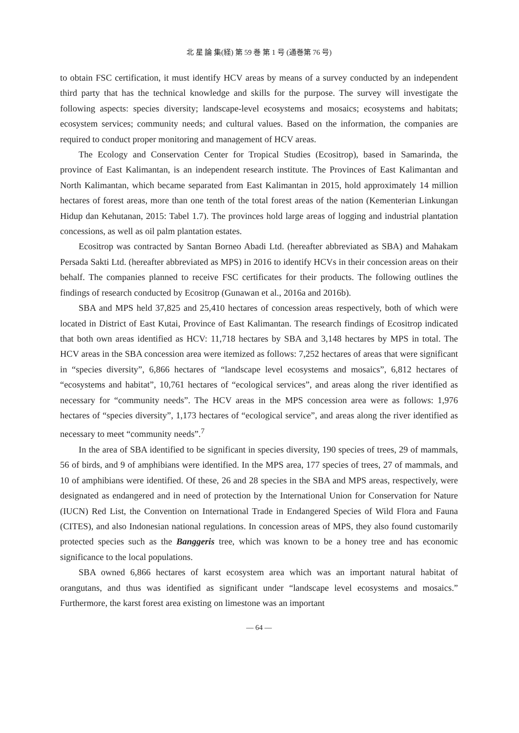北 星 論 集(経) 第 59 巻 第 1 号 (通巻第 76 号)
to obtain FSC certification, it must identify HCV areas by means of a survey conducted by an independent third party that has the technical knowledge and skills for the purpose. The survey will investigate the following aspects: species diversity; landscape-level ecosystems and mosaics; ecosystems and habitats; ecosystem services; community needs; and cultural values. Based on the information, the companies are required to conduct proper monitoring and management of HCV areas.
The Ecology and Conservation Center for Tropical Studies (Ecositrop), based in Samarinda, the province of East Kalimantan, is an independent research institute. The Provinces of East Kalimantan and North Kalimantan, which became separated from East Kalimantan in 2015, hold approximately 14 million hectares of forest areas, more than one tenth of the total forest areas of the nation (Kementerian Linkungan Hidup dan Kehutanan, 2015: Tabel 1.7). The provinces hold large areas of logging and industrial plantation concessions, as well as oil palm plantation estates.
Ecositrop was contracted by Santan Borneo Abadi Ltd. (hereafter abbreviated as SBA) and Mahakam Persada Sakti Ltd. (hereafter abbreviated as MPS) in 2016 to identify HCVs in their concession areas on their behalf. The companies planned to receive FSC certificates for their products. The following outlines the findings of research conducted by Ecositrop (Gunawan et al., 2016a and 2016b).
SBA and MPS held 37,825 and 25,410 hectares of concession areas respectively, both of which were located in District of East Kutai, Province of East Kalimantan. The research findings of Ecositrop indicated that both own areas identified as HCV: 11,718 hectares by SBA and 3,148 hectares by MPS in total. The HCV areas in the SBA concession area were itemized as follows: 7,252 hectares of areas that were significant in “species diversity”, 6,866 hectares of “landscape level ecosystems and mosaics”, 6,812 hectares of “ecosystems and habitat”, 10,761 hectares of “ecological services”, and areas along the river identified as necessary for “community needs”. The HCV areas in the MPS concession area were as follows: 1,976 hectares of “species diversity”, 1,173 hectares of “ecological service”, and areas along the river identified as necessary to meet “community needs”.<sup>7</sup>
In the area of SBA identified to be significant in species diversity, 190 species of trees, 29 of mammals, 56 of birds, and 9 of amphibians were identified. In the MPS area, 177 species of trees, 27 of mammals, and 10 of amphibians were identified. Of these, 26 and 28 species in the SBA and MPS areas, respectively, were designated as endangered and in need of protection by the International Union for Conservation for Nature (IUCN) Red List, the Convention on International Trade in Endangered Species of Wild Flora and Fauna (CITES), and also Indonesian national regulations. In concession areas of MPS, they also found customarily protected species such as the Banggeris tree, which was known to be a honey tree and has economic significance to the local populations.
SBA owned 6,866 hectares of karst ecosystem area which was an important natural habitat of orangutans, and thus was identified as significant under “landscape level ecosystems and mosaics.” Furthermore, the karst forest area existing on limestone was an important
— 64 —